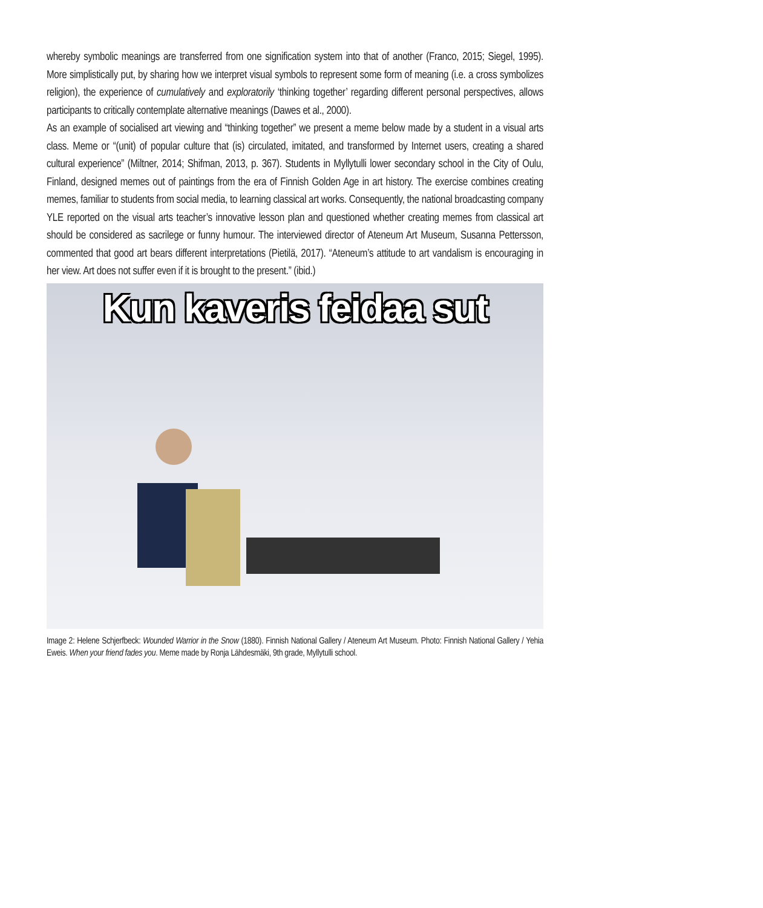whereby symbolic meanings are transferred from one signification system into that of another (Franco, 2015; Siegel, 1995). More simplistically put, by sharing how we interpret visual symbols to represent some form of meaning (i.e. a cross symbolizes religion), the experience of cumulatively and exploratorily ‘thinking together’ regarding different personal perspectives, allows participants to critically contemplate alternative meanings (Dawes et al., 2000).
As an example of socialised art viewing and “thinking together” we present a meme below made by a student in a visual arts class. Meme or “(unit) of popular culture that (is) circulated, imitated, and transformed by Internet users, creating a shared cultural experience” (Miltner, 2014; Shifman, 2013, p. 367). Students in Myllytulli lower secondary school in the City of Oulu, Finland, designed memes out of paintings from the era of Finnish Golden Age in art history. The exercise combines creating memes, familiar to students from social media, to learning classical art works. Consequently, the national broadcasting company YLE reported on the visual arts teacher’s innovative lesson plan and questioned whether creating memes from classical art should be considered as sacrilege or funny humour. The interviewed director of Ateneum Art Museum, Susanna Pettersson, commented that good art bears different interpretations (Pietilä, 2017). “Ateneum’s attitude to art vandalism is encouraging in her view. Art does not suffer even if it is brought to the present.” (ibid.)
Kun kaveris feidaa sut
Image 2: Helene Schjerfbeck: Wounded Warrior in the Snow (1880). Finnish National Gallery / Ateneum Art Museum. Photo: Finnish National Gallery / Yehia Eweis. When your friend fades you. Meme made by Ronja Lähdesmäki, 9th grade, Myllytulli school.